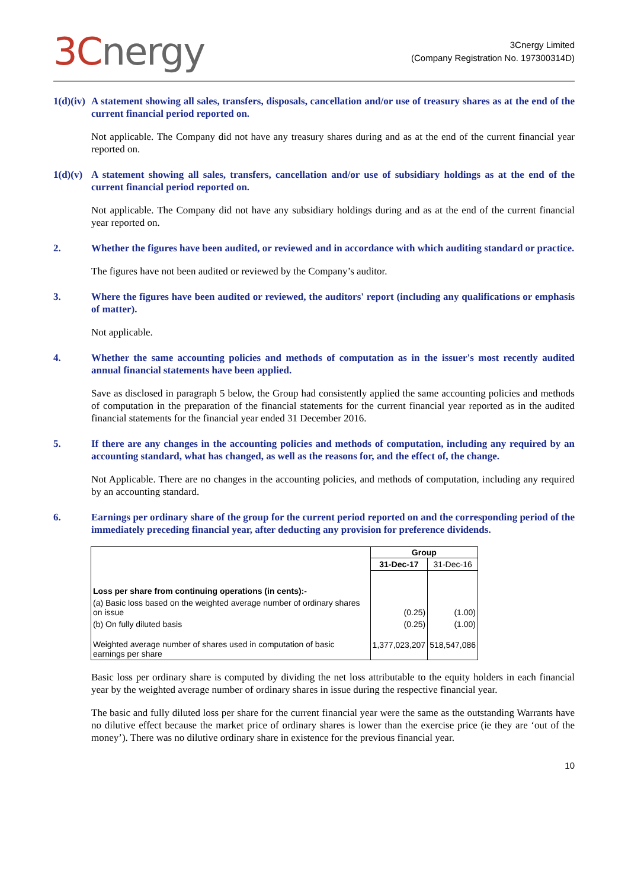3Cnergy
3Cnergy Limited
(Company Registration No. 197300314D)
1(d)(iv)
A statement showing all sales, transfers, disposals, cancellation and/or use of treasury shares as at the end of the current financial period reported on.
Not applicable. The Company did not have any treasury shares during and as at the end of the current financial year reported on.
1(d)(v)
A statement showing all sales, transfers, cancellation and/or use of subsidiary holdings as at the end of the current financial period reported on.
Not applicable. The Company did not have any subsidiary holdings during and as at the end of the current financial year reported on.
2. Whether the figures have been audited, or reviewed and in accordance with which auditing standard or practice.
The figures have not been audited or reviewed by the Company’s auditor.
3. Where the figures have been audited or reviewed, the auditors' report (including any qualifications or emphasis of matter).
Not applicable.
4. Whether the same accounting policies and methods of computation as in the issuer's most recently audited annual financial statements have been applied.
Save as disclosed in paragraph 5 below, the Group had consistently applied the same accounting policies and methods of computation in the preparation of the financial statements for the current financial year reported as in the audited financial statements for the financial year ended 31 December 2016.
5. If there are any changes in the accounting policies and methods of computation, including any required by an accounting standard, what has changed, as well as the reasons for, and the effect of, the change.
Not Applicable. There are no changes in the accounting policies, and methods of computation, including any required by an accounting standard.
6. Earnings per ordinary share of the group for the current period reported on and the corresponding period of the immediately preceding financial year, after deducting any provision for preference dividends.
| | Group | |
| | 31-Dec-17 | 31-Dec-16 |
| Loss per share from continuing operations (in cents):- | | |
| (a) Basic loss based on the weighted average number of ordinary shares on issue | (0.25) | (1.00) |
| (b) On fully diluted basis | (0.25) | (1.00) |
| Weighted average number of shares used in computation of basic earnings per share | 1,377,023,207 | 518,547,086 |
Basic loss per ordinary share is computed by dividing the net loss attributable to the equity holders in each financial year by the weighted average number of ordinary shares in issue during the respective financial year.
The basic and fully diluted loss per share for the current financial year were the same as the outstanding Warrants have no dilutive effect because the market price of ordinary shares is lower than the exercise price (ie they are ‘out of the money’). There was no dilutive ordinary share in existence for the previous financial year.
10